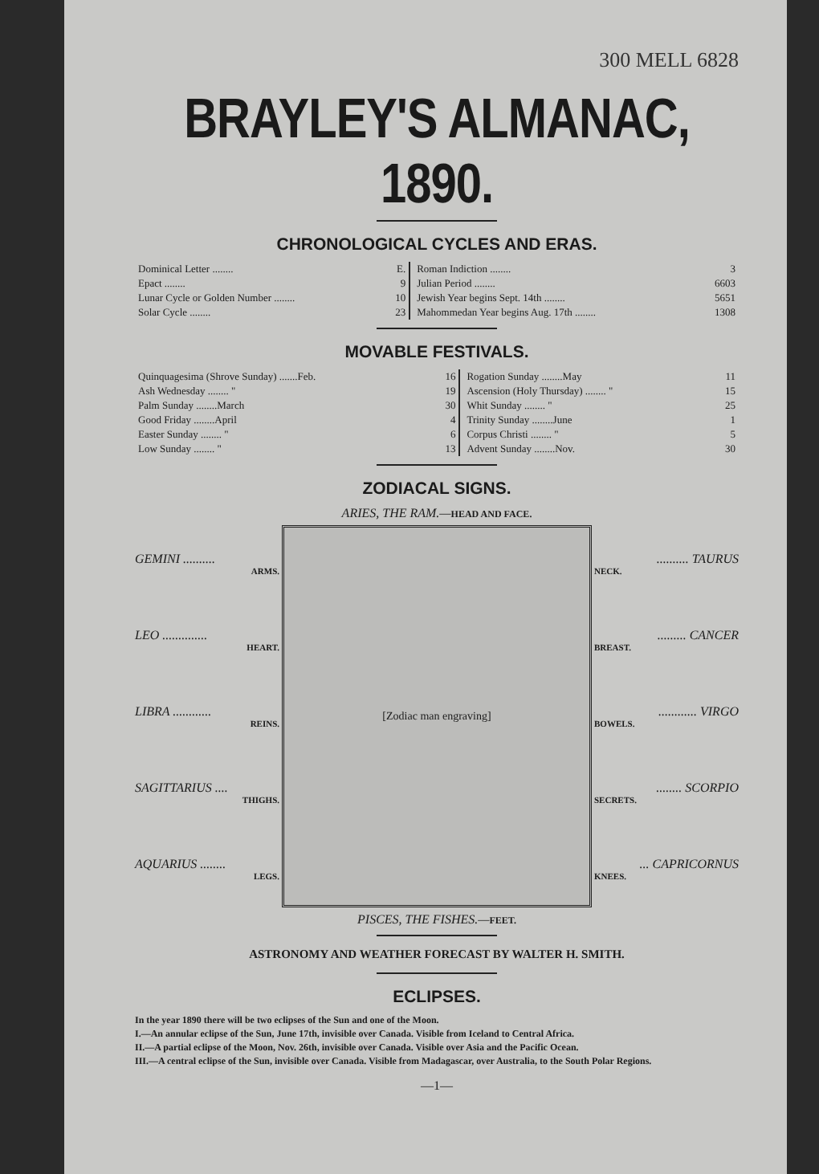300 MELL 6828
BRAYLEY'S ALMANAC, 1890.
CHRONOLOGICAL CYCLES AND ERAS.
| Dominical Letter ........ | E. | Roman Indiction ........ | 3 |
| Epact ........ | 9 | Julian Period ........ | 6603 |
| Lunar Cycle or Golden Number ........ | 10 | Jewish Year begins Sept. 14th ........ | 5651 |
| Solar Cycle ........ | 23 | Mahommedan Year begins Aug. 17th ........ | 1308 |
MOVABLE FESTIVALS.
| Quinquagesima (Shrove Sunday) .......Feb. | 16 | Rogation Sunday ........May | 11 |
| Ash Wednesday ........ " | 19 | Ascension (Holy Thursday) ........ " | 15 |
| Palm Sunday ........March | 30 | Whit Sunday ........ " | 25 |
| Good Friday ........April | 4 | Trinity Sunday ........June | 1 |
| Easter Sunday ........ " | 6 | Corpus Christi ........ " | 5 |
| Low Sunday ........ " | 13 | Advent Sunday ........Nov. | 30 |
ZODIACAL SIGNS.
ARIES, THE RAM.—HEAD AND FACE.
GEMINI ..........
ARMS.
LEO ..............
HEART.
LIBRA ............
REINS.
SAGITTARIUS ....
THIGHS.
AQUARIUS ........
LEGS.
[Zodiac man engraving]
.......... TAURUS
NECK.
......... CANCER
BREAST.
............ VIRGO
BOWELS.
........ SCORPIO
SECRETS.
... CAPRICORNUS
KNEES.
PISCES, THE FISHES.—FEET.
ASTRONOMY AND WEATHER FORECAST BY WALTER H. SMITH.
ECLIPSES.
In the year 1890 there will be two eclipses of the Sun and one of the Moon.
I.—An annular eclipse of the Sun, June 17th, invisible over Canada. Visible from Iceland to Central Africa.
II.—A partial eclipse of the Moon, Nov. 26th, invisible over Canada. Visible over Asia and the Pacific Ocean.
III.—A central eclipse of the Sun, invisible over Canada. Visible from Madagascar, over Australia, to the South Polar Regions.
—1—